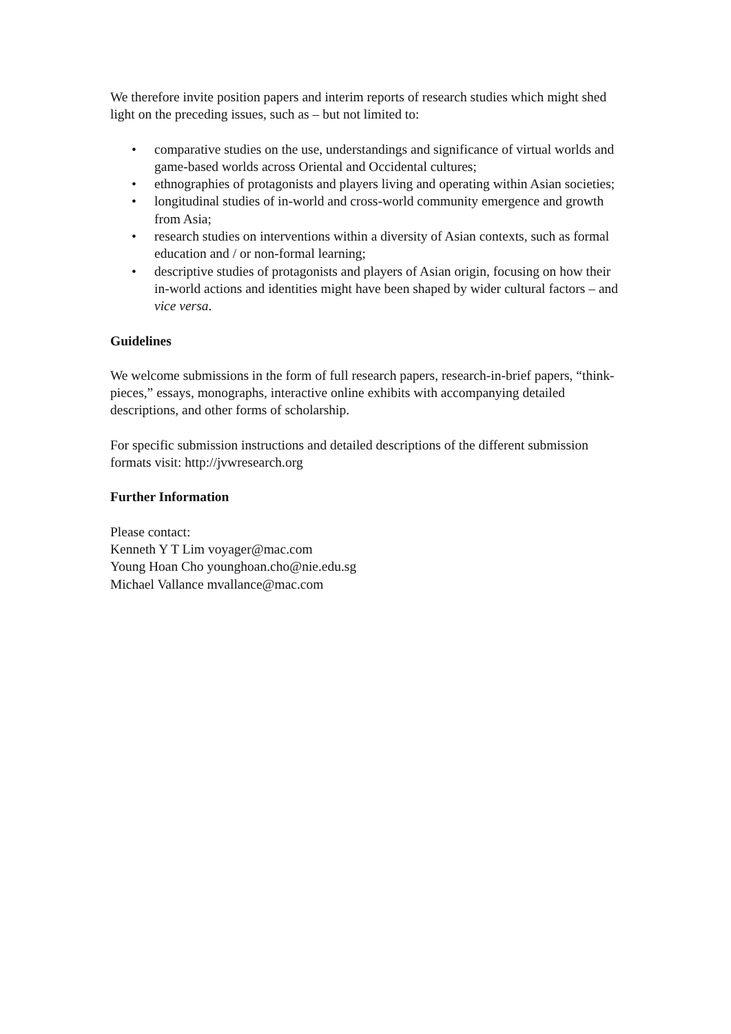We therefore invite position papers and interim reports of research studies which might shed light on the preceding issues, such as – but not limited to:
• comparative studies on the use, understandings and significance of virtual worlds and game-based worlds across Oriental and Occidental cultures;
• ethnographies of protagonists and players living and operating within Asian societies;
• longitudinal studies of in-world and cross-world community emergence and growth from Asia;
• research studies on interventions within a diversity of Asian contexts, such as formal education and / or non-formal learning;
• descriptive studies of protagonists and players of Asian origin, focusing on how their in-world actions and identities might have been shaped by wider cultural factors – and vice versa.
Guidelines
We welcome submissions in the form of full research papers, research-in-brief papers, “think-pieces,” essays, monographs, interactive online exhibits with accompanying detailed descriptions, and other forms of scholarship.
For specific submission instructions and detailed descriptions of the different submission formats visit: http://jvwresearch.org
Further Information
Please contact:
Kenneth Y T Lim voyager@mac.com
Young Hoan Cho younghoan.cho@nie.edu.sg
Michael Vallance mvallance@mac.com